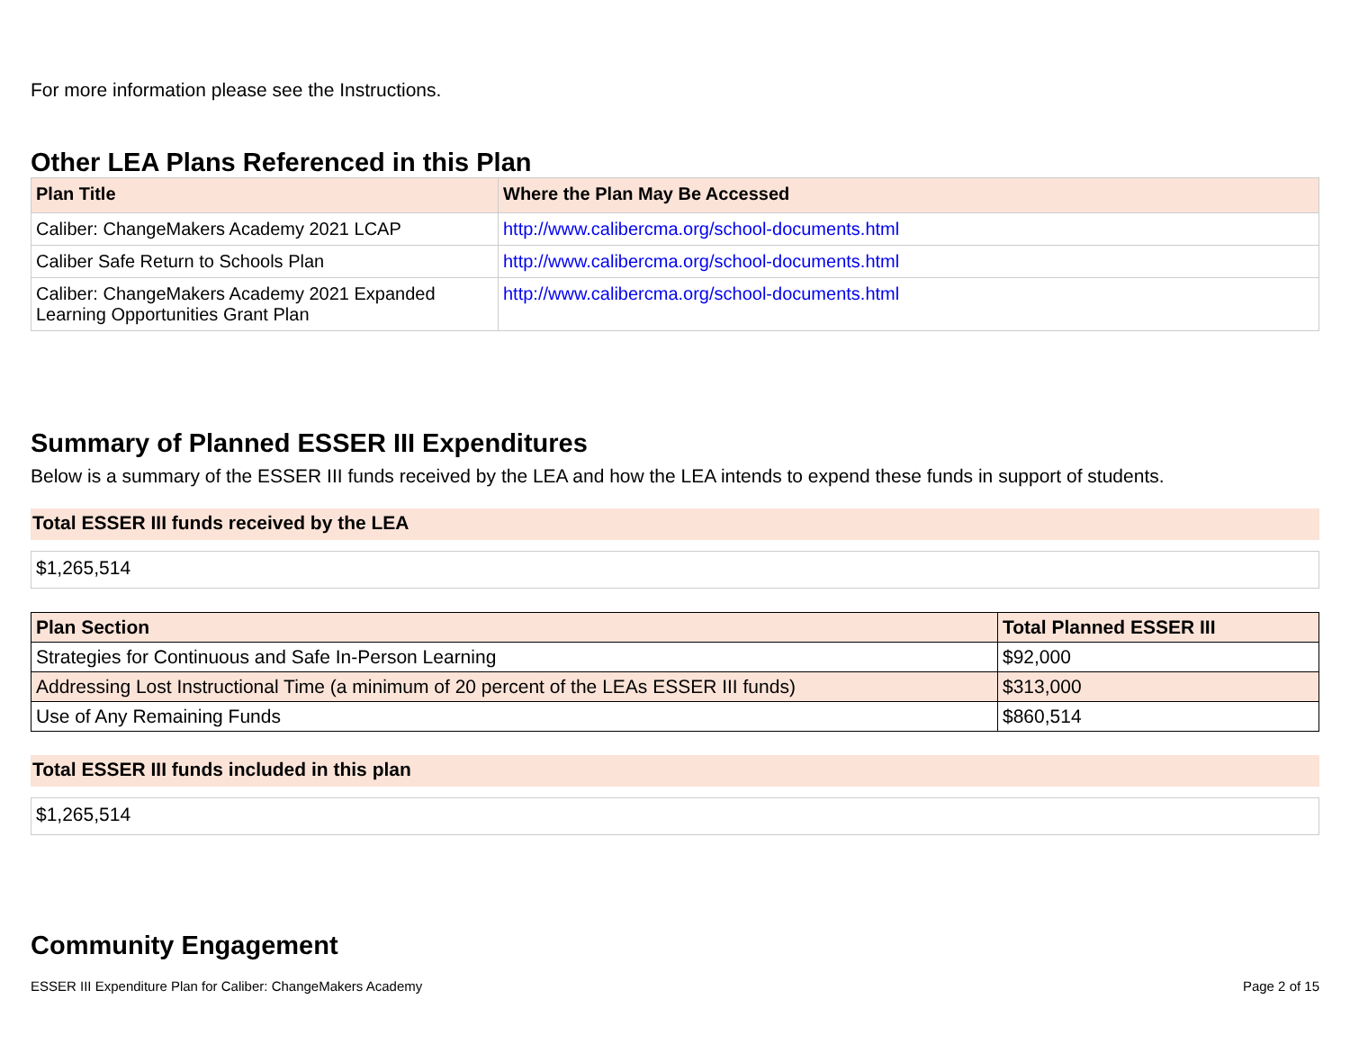For more information please see the Instructions.
Other LEA Plans Referenced in this Plan
| Plan Title | Where the Plan May Be Accessed |
| --- | --- |
| Caliber: ChangeMakers Academy 2021 LCAP | http://www.calibercma.org/school-documents.html |
| Caliber Safe Return to Schools Plan | http://www.calibercma.org/school-documents.html |
| Caliber: ChangeMakers Academy 2021 Expanded Learning Opportunities Grant Plan | http://www.calibercma.org/school-documents.html |
Summary of Planned ESSER III Expenditures
Below is a summary of the ESSER III funds received by the LEA and how the LEA intends to expend these funds in support of students.
Total ESSER III funds received by the LEA
$1,265,514
| Plan Section | Total Planned ESSER III |
| --- | --- |
| Strategies for Continuous and Safe In-Person Learning | $92,000 |
| Addressing Lost Instructional Time (a minimum of 20 percent of the LEAs ESSER III funds) | $313,000 |
| Use of Any Remaining Funds | $860,514 |
Total ESSER III funds included in this plan
$1,265,514
Community Engagement
ESSER III Expenditure Plan for Caliber: ChangeMakers Academy Page 2 of 15